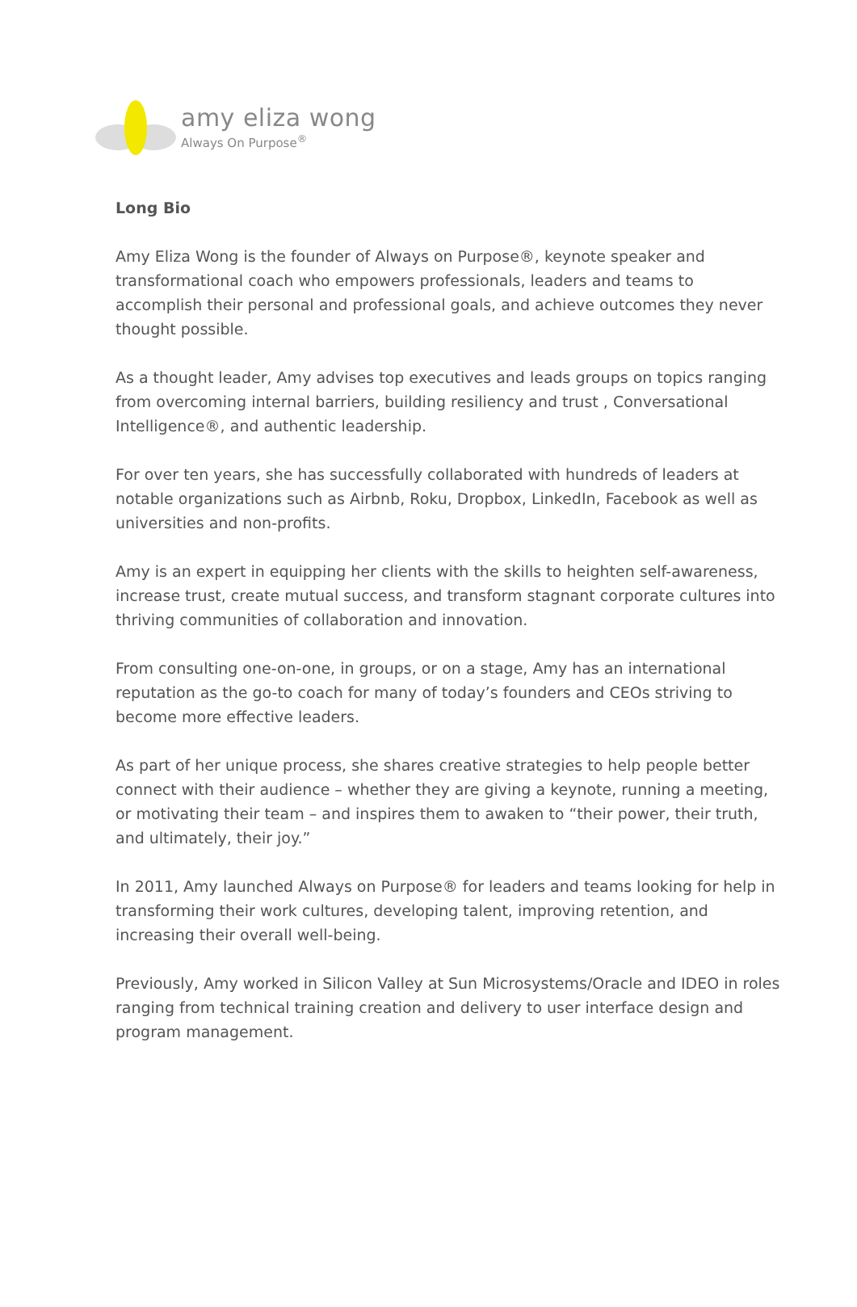amy eliza wong
Always On Purpose<sup>®</sup>
Long Bio
Amy Eliza Wong is the founder of Always on Purpose®, keynote speaker and transformational coach who empowers professionals, leaders and teams to accomplish their personal and professional goals, and achieve outcomes they never thought possible.
As a thought leader, Amy advises top executives and leads groups on topics ranging from overcoming internal barriers, building resiliency and trust , Conversational Intelligence®, and authentic leadership.
For over ten years, she has successfully collaborated with hundreds of leaders at notable organizations such as Airbnb, Roku, Dropbox, LinkedIn, Facebook as well as universities and non-profits.
Amy is an expert in equipping her clients with the skills to heighten self-awareness, increase trust, create mutual success, and transform stagnant corporate cultures into thriving communities of collaboration and innovation.
From consulting one-on-one, in groups, or on a stage, Amy has an international reputation as the go-to coach for many of today’s founders and CEOs striving to become more effective leaders.
As part of her unique process, she shares creative strategies to help people better connect with their audience – whether they are giving a keynote, running a meeting, or motivating their team – and inspires them to awaken to “their power, their truth, and ultimately, their joy.”
In 2011, Amy launched Always on Purpose® for leaders and teams looking for help in transforming their work cultures, developing talent, improving retention, and increasing their overall well-being.
Previously, Amy worked in Silicon Valley at Sun Microsystems/Oracle and IDEO in roles ranging from technical training creation and delivery to user interface design and program management.